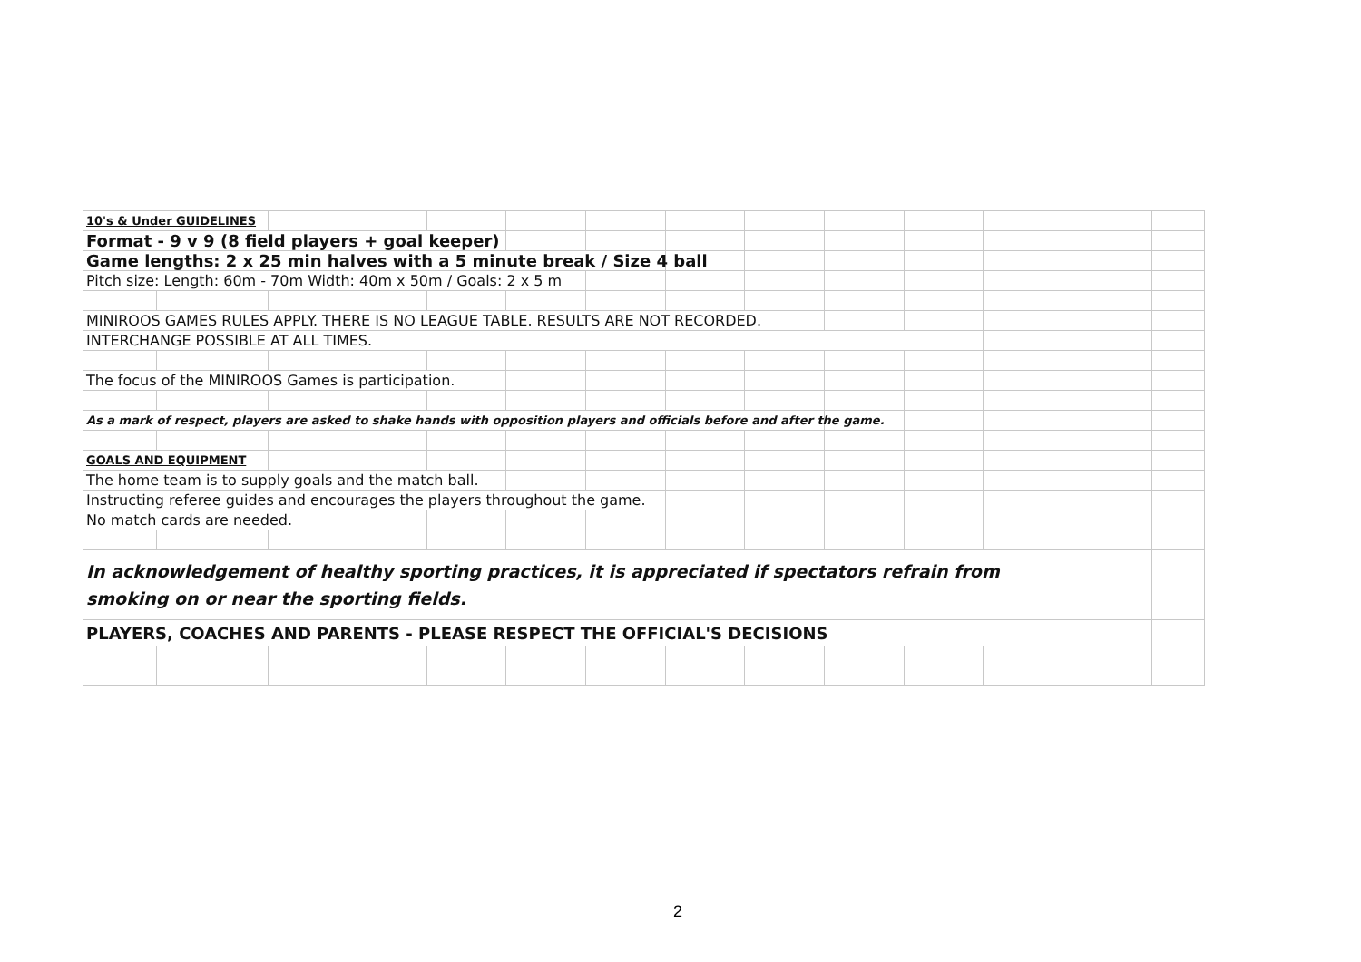| 10's & Under GUIDELINES | | | | | | | | | | | | | |
| Format - 9 v 9 (8 field players + goal keeper) | | | | | | | | | | | | | |
| Game lengths: 2 x 25 min halves with a 5 minute break / Size 4 ball | | | | | | | | | | | | | |
| Pitch size: Length: 60m - 70m Width: 40m x 50m / Goals: 2 x 5 m | | | | | | | | | | | | | |
| MINIROOS GAMES RULES APPLY. THERE IS NO LEAGUE TABLE. RESULTS ARE NOT RECORDED. | | | | | | | | | | | | | |
| INTERCHANGE POSSIBLE AT ALL TIMES. | | | | | | | | | | | | | |
| The focus of the MINIROOS Games is participation. | | | | | | | | | | | | | |
| As a mark of respect, players are asked to shake hands with opposition players and officials before and after the game. | | | | | | | | | | | | | |
| GOALS AND EQUIPMENT | | | | | | | | | | | | | |
| The home team is to supply goals and the match ball. | | | | | | | | | | | | | |
| Instructing referee guides and encourages the players throughout the game. | | | | | | | | | | | | | |
| No match cards are needed. | | | | | | | | | | | | | |
| In acknowledgement of healthy sporting practices, it is appreciated if spectators refrain from smoking on or near the sporting fields. | | | | | | | | | | | | | |
| PLAYERS, COACHES AND PARENTS - PLEASE RESPECT THE OFFICIAL'S DECISIONS | | | | | | | | | | | | | |
2